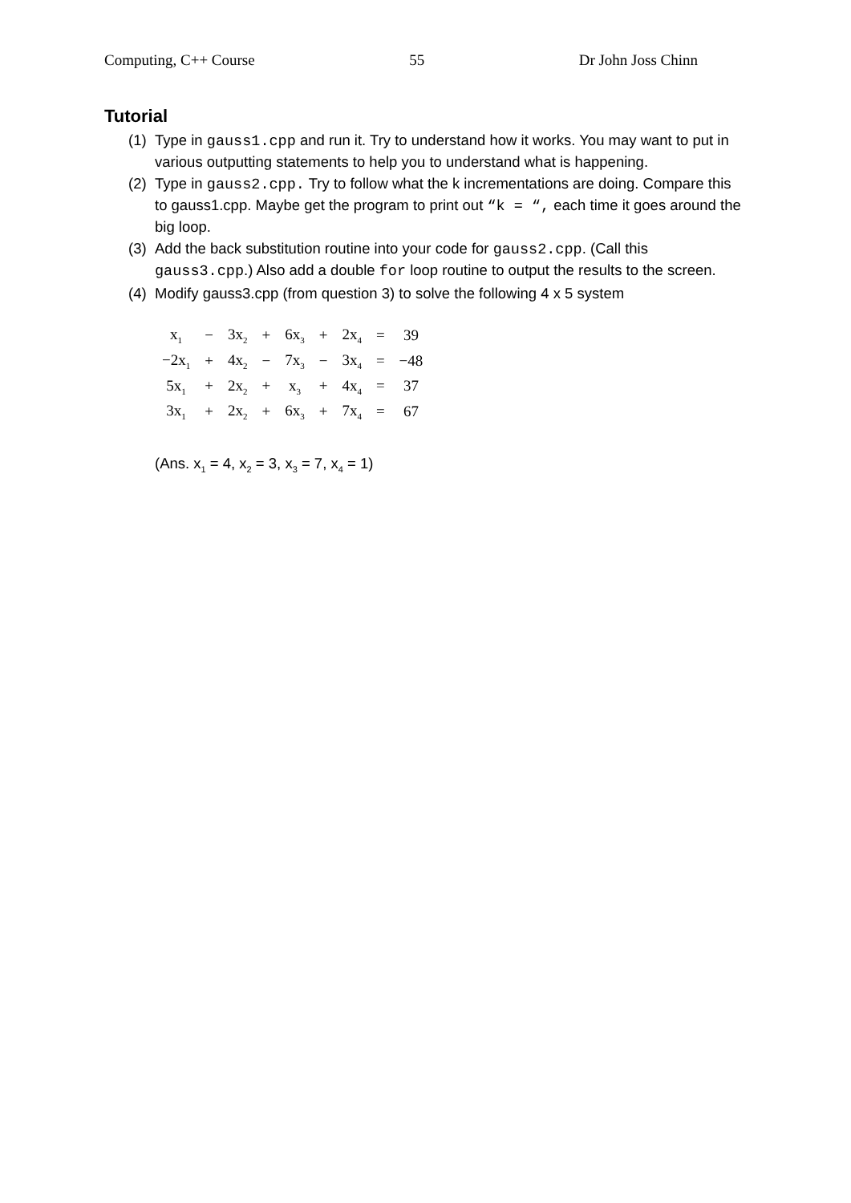Computing, C++ Course 55 Dr John Joss Chinn
Tutorial
(1) Type in gauss1.cpp and run it. Try to understand how it works. You may want to put in various outputting statements to help you to understand what is happening.
(2) Type in gauss2.cpp. Try to follow what the k incrementations are doing. Compare this to gauss1.cpp. Maybe get the program to print out “k = “, each time it goes around the big loop.
(3) Add the back substitution routine into your code for gauss2.cpp. (Call this gauss3.cpp.) Also add a double for loop routine to output the results to the screen.
(4) Modify gauss3.cpp (from question 3) to solve the following 4 x 5 system
| x<sub>1</sub> | − | 3x<sub>2</sub> | + | 6x<sub>3</sub> | + | 2x<sub>4</sub> | = | 39 |
| −2x<sub>1</sub> | + | 4x<sub>2</sub> | − | 7x<sub>3</sub> | − | 3x<sub>4</sub> | = | −48 |
| 5x<sub>1</sub> | + | 2x<sub>2</sub> | + | x<sub>3</sub> | + | 4x<sub>4</sub> | = | 37 |
| 3x<sub>1</sub> | + | 2x<sub>2</sub> | + | 6x<sub>3</sub> | + | 7x<sub>4</sub> | = | 67 |
(Ans. x<sub>1</sub> = 4, x<sub>2</sub> = 3, x<sub>3</sub> = 7, x<sub>4</sub> = 1)